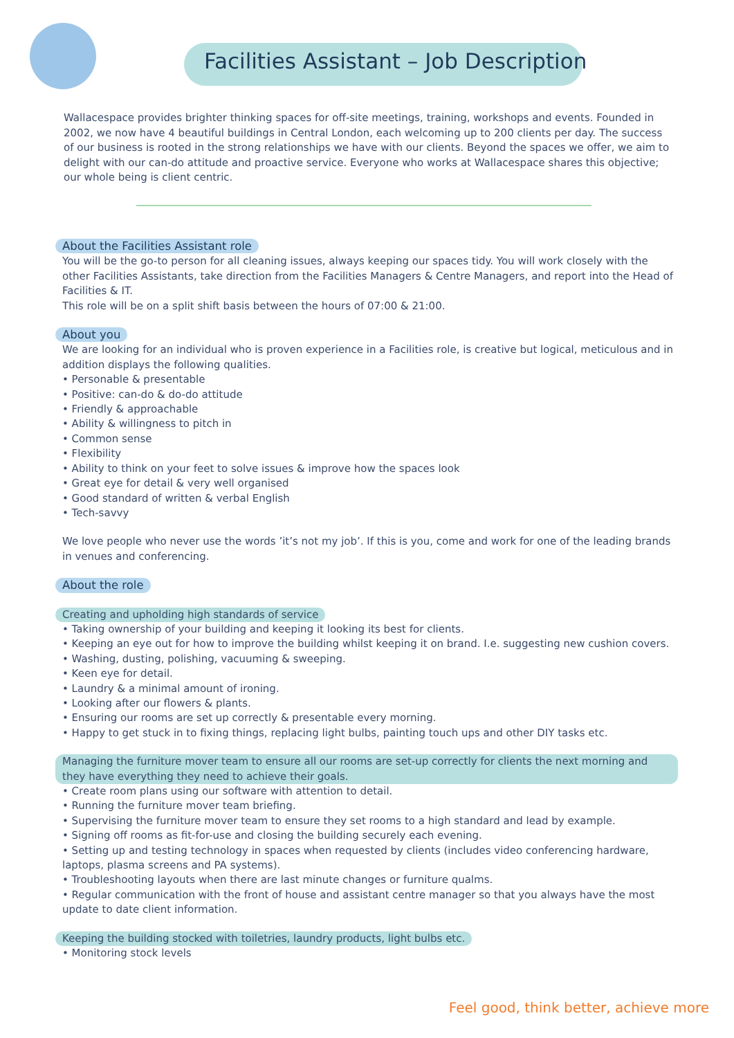Facilities Assistant – Job Description
Wallacespace provides brighter thinking spaces for off-site meetings, training, workshops and events. Founded in 2002, we now have 4 beautiful buildings in Central London, each welcoming up to 200 clients per day. The success of our business is rooted in the strong relationships we have with our clients. Beyond the spaces we offer, we aim to delight with our can-do attitude and proactive service. Everyone who works at Wallacespace shares this objective; our whole being is client centric.
About the Facilities Assistant role
You will be the go-to person for all cleaning issues, always keeping our spaces tidy. You will work closely with the other Facilities Assistants, take direction from the Facilities Managers & Centre Managers, and report into the Head of Facilities & IT.
This role will be on a split shift basis between the hours of 07:00 & 21:00.
About you
We are looking for an individual who is proven experience in a Facilities role, is creative but logical, meticulous and in addition displays the following qualities.
• Personable & presentable
• Positive: can-do & do-do attitude
• Friendly & approachable
• Ability & willingness to pitch in
• Common sense
• Flexibility
• Ability to think on your feet to solve issues & improve how the spaces look
• Great eye for detail & very well organised
• Good standard of written & verbal English
• Tech-savvy
We love people who never use the words ’it’s not my job’. If this is you, come and work for one of the leading brands in venues and conferencing.
About the role
Creating and upholding high standards of service
• Taking ownership of your building and keeping it looking its best for clients.
• Keeping an eye out for how to improve the building whilst keeping it on brand. I.e. suggesting new cushion covers.
• Washing, dusting, polishing, vacuuming & sweeping.
• Keen eye for detail.
• Laundry & a minimal amount of ironing.
• Looking after our flowers & plants.
• Ensuring our rooms are set up correctly & presentable every morning.
• Happy to get stuck in to fixing things, replacing light bulbs, painting touch ups and other DIY tasks etc.
Managing the furniture mover team to ensure all our rooms are set-up correctly for clients the next morning and they have everything they need to achieve their goals.
• Create room plans using our software with attention to detail.
• Running the furniture mover team briefing.
• Supervising the furniture mover team to ensure they set rooms to a high standard and lead by example.
• Signing off rooms as fit-for-use and closing the building securely each evening.
• Setting up and testing technology in spaces when requested by clients (includes video conferencing hardware, laptops, plasma screens and PA systems).
• Troubleshooting layouts when there are last minute changes or furniture qualms.
• Regular communication with the front of house and assistant centre manager so that you always have the most update to date client information.
Keeping the building stocked with toiletries, laundry products, light bulbs etc.
• Monitoring stock levels
Feel good, think better, achieve more